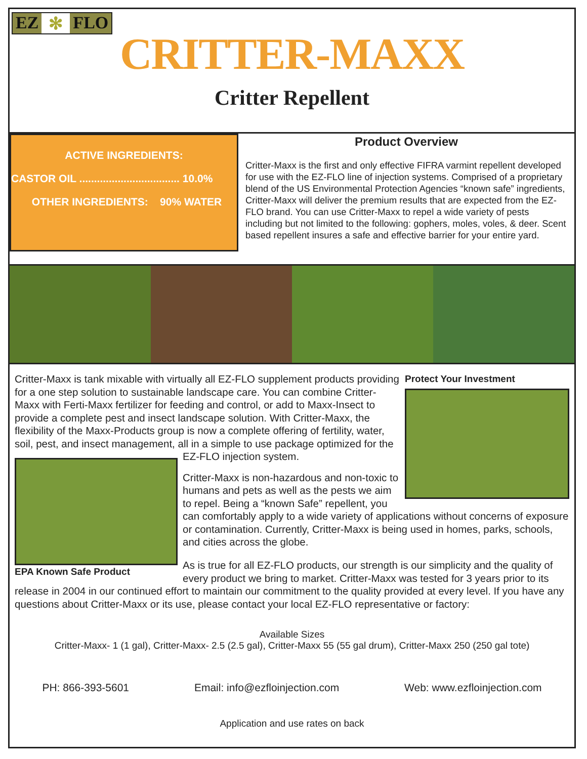EZ ✻ FLO
CRITTER-MAXX
Critter Repellent
ACTIVE INGREDIENTS:
CASTOR OIL .................................. 10.0%
OTHER INGREDIENTS: 90% WATER
Product Overview
Critter-Maxx is the first and only effective FIFRA varmint repellent developed for use with the EZ-FLO line of injection systems. Comprised of a proprietary blend of the US Environmental Protection Agencies “known safe” ingredients, Critter-Maxx will deliver the premium results that are expected from the EZ-FLO brand. You can use Critter-Maxx to repel a wide variety of pests including but not limited to the following: gophers, moles, voles, & deer. Scent based repellent insures a safe and effective barrier for your entire yard.
Protect Your Investment
Critter-Maxx is tank mixable with virtually all EZ-FLO supplement products providing for a one step solution to sustainable landscape care. You can combine Critter-Maxx with Ferti-Maxx fertilizer for feeding and control, or add to Maxx-Insect to provide a complete pest and insect landscape solution. With Critter-Maxx, the flexibility of the Maxx-Products group is now a complete offering of fertility, water, soil, pest, and insect management, all in a simple to use package optimized for the EZ-FLO injection system.
EPA Known Safe Product
Critter-Maxx is non-hazardous and non-toxic to humans and pets as well as the pests we aim to repel. Being a “known Safe” repellent, you can comfortably apply to a wide variety of applications without concerns of exposure or contamination. Currently, Critter-Maxx is being used in homes, parks, schools, and cities across the globe.
As is true for all EZ-FLO products, our strength is our simplicity and the quality of every product we bring to market. Critter-Maxx was tested for 3 years prior to its release in 2004 in our continued effort to maintain our commitment to the quality provided at every level. If you have any questions about Critter-Maxx or its use, please contact your local EZ-FLO representative or factory:
Available Sizes
Critter-Maxx- 1 (1 gal), Critter-Maxx- 2.5 (2.5 gal), Critter-Maxx 55 (55 gal drum), Critter-Maxx 250 (250 gal tote)
PH: 866-393-5601 Email: info@ezfloinjection.com Web: www.ezfloinjection.com
Application and use rates on back